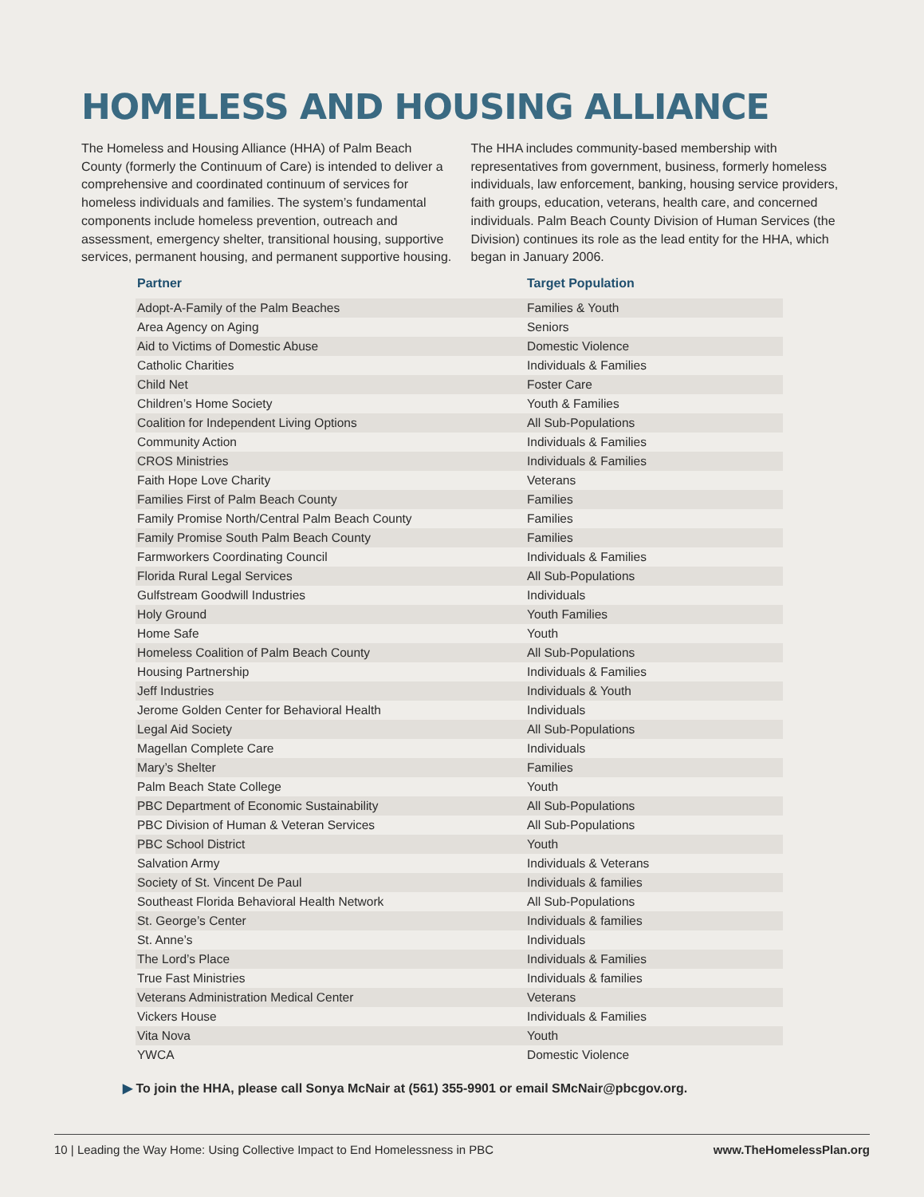HOMELESS AND HOUSING ALLIANCE
The Homeless and Housing Alliance (HHA) of Palm Beach County (formerly the Continuum of Care) is intended to deliver a comprehensive and coordinated continuum of services for homeless individuals and families. The system’s fundamental components include homeless prevention, outreach and assessment, emergency shelter, transitional housing, supportive services, permanent housing, and permanent supportive housing. The HHA includes community-based membership with representatives from government, business, formerly homeless individuals, law enforcement, banking, housing service providers, faith groups, education, veterans, health care, and concerned individuals. Palm Beach County Division of Human Services (the Division) continues its role as the lead entity for the HHA, which began in January 2006.
| Partner | Target Population |
| --- | --- |
| Adopt-A-Family of the Palm Beaches | Families & Youth |
| Area Agency on Aging | Seniors |
| Aid to Victims of Domestic Abuse | Domestic Violence |
| Catholic Charities | Individuals & Families |
| Child Net | Foster Care |
| Children’s Home Society | Youth & Families |
| Coalition for Independent Living Options | All Sub-Populations |
| Community Action | Individuals & Families |
| CROS Ministries | Individuals & Families |
| Faith Hope Love Charity | Veterans |
| Families First of Palm Beach County | Families |
| Family Promise North/Central Palm Beach County | Families |
| Family Promise South Palm Beach County | Families |
| Farmworkers Coordinating Council | Individuals & Families |
| Florida Rural Legal Services | All Sub-Populations |
| Gulfstream Goodwill Industries | Individuals |
| Holy Ground | Youth Families |
| Home Safe | Youth |
| Homeless Coalition of Palm Beach County | All Sub-Populations |
| Housing Partnership | Individuals & Families |
| Jeff Industries | Individuals & Youth |
| Jerome Golden Center for Behavioral Health | Individuals |
| Legal Aid Society | All Sub-Populations |
| Magellan Complete Care | Individuals |
| Mary’s Shelter | Families |
| Palm Beach State College | Youth |
| PBC Department of Economic Sustainability | All Sub-Populations |
| PBC Division of Human & Veteran Services | All Sub-Populations |
| PBC School District | Youth |
| Salvation Army | Individuals & Veterans |
| Society of St. Vincent De Paul | Individuals & families |
| Southeast Florida Behavioral Health Network | All Sub-Populations |
| St. George’s Center | Individuals & families |
| St. Anne’s | Individuals |
| The Lord’s Place | Individuals & Families |
| True Fast Ministries | Individuals & families |
| Veterans Administration Medical Center | Veterans |
| Vickers House | Individuals & Families |
| Vita Nova | Youth |
| YWCA | Domestic Violence |
▶ To join the HHA, please call Sonya McNair at (561) 355-9901 or email SMcNair@pbcgov.org.
10 | Leading the Way Home: Using Collective Impact to End Homelessness in PBC www.TheHomelessPlan.org